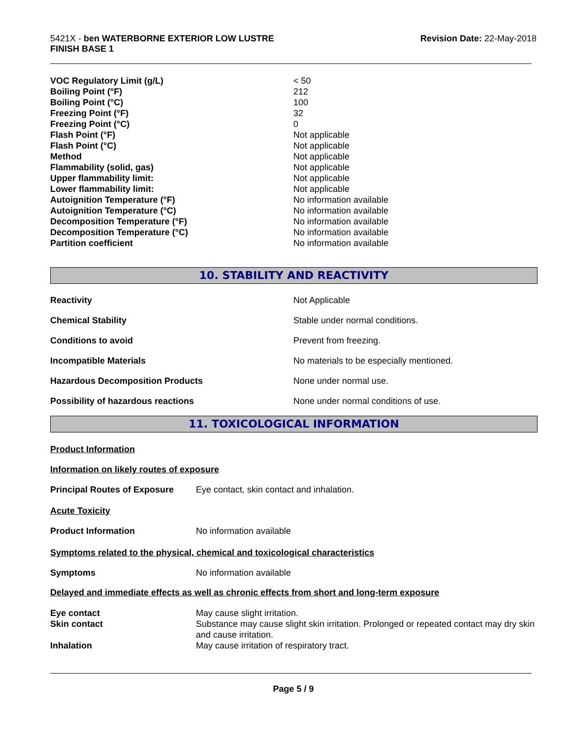5421X - ben WATERBORNE EXTERIOR LOW LUSTRE
FINISH BASE 1
Revision Date: 22-May-2018
| VOC Regulatory Limit (g/L) | < 50 |
| Boiling Point (°F) | 212 |
| Boiling Point (°C) | 100 |
| Freezing Point (°F) | 32 |
| Freezing Point (°C) | 0 |
| Flash Point (°F) | Not applicable |
| Flash Point (°C) | Not applicable |
| Method | Not applicable |
| Flammability (solid, gas) | Not applicable |
| Upper flammability limit: | Not applicable |
| Lower flammability limit: | Not applicable |
| Autoignition Temperature (°F) | No information available |
| Autoignition Temperature (°C) | No information available |
| Decomposition Temperature (°F) | No information available |
| Decomposition Temperature (°C) | No information available |
| Partition coefficient | No information available |
10. STABILITY AND REACTIVITY
| Reactivity | Not Applicable |
| Chemical Stability | Stable under normal conditions. |
| Conditions to avoid | Prevent from freezing. |
| Incompatible Materials | No materials to be especially mentioned. |
| Hazardous Decomposition Products | None under normal use. |
| Possibility of hazardous reactions | None under normal conditions of use. |
11. TOXICOLOGICAL INFORMATION
Product Information
Information on likely routes of exposure
| Principal Routes of Exposure | Eye contact, skin contact and inhalation. |
Acute Toxicity
| Product Information | No information available |
Symptoms related to the physical, chemical and toxicological characteristics
| Symptoms | No information available |
Delayed and immediate effects as well as chronic effects from short and long-term exposure
| Eye contact | May cause slight irritation. |
| Skin contact | Substance may cause slight skin irritation. Prolonged or repeated contact may dry skin and cause irritation. |
| Inhalation | May cause irritation of respiratory tract. |
Page 5 / 9